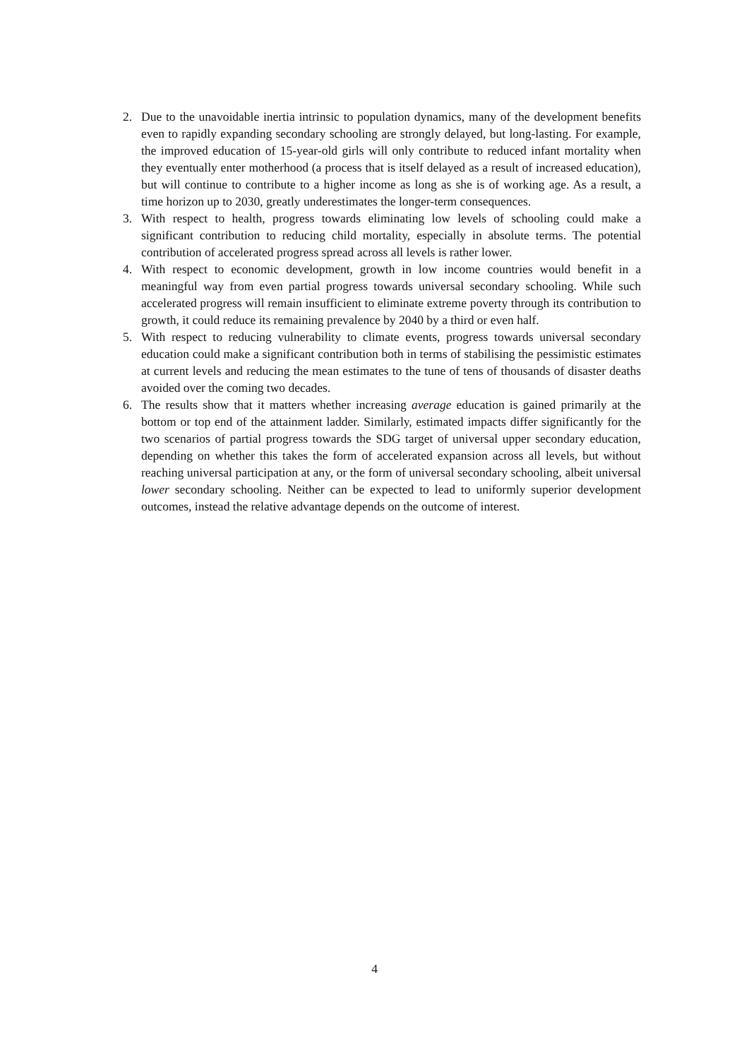2. Due to the unavoidable inertia intrinsic to population dynamics, many of the development benefits even to rapidly expanding secondary schooling are strongly delayed, but long-lasting. For example, the improved education of 15-year-old girls will only contribute to reduced infant mortality when they eventually enter motherhood (a process that is itself delayed as a result of increased education), but will continue to contribute to a higher income as long as she is of working age. As a result, a time horizon up to 2030, greatly underestimates the longer-term consequences.
3. With respect to health, progress towards eliminating low levels of schooling could make a significant contribution to reducing child mortality, especially in absolute terms. The potential contribution of accelerated progress spread across all levels is rather lower.
4. With respect to economic development, growth in low income countries would benefit in a meaningful way from even partial progress towards universal secondary schooling. While such accelerated progress will remain insufficient to eliminate extreme poverty through its contribution to growth, it could reduce its remaining prevalence by 2040 by a third or even half.
5. With respect to reducing vulnerability to climate events, progress towards universal secondary education could make a significant contribution both in terms of stabilising the pessimistic estimates at current levels and reducing the mean estimates to the tune of tens of thousands of disaster deaths avoided over the coming two decades.
6. The results show that it matters whether increasing average education is gained primarily at the bottom or top end of the attainment ladder. Similarly, estimated impacts differ significantly for the two scenarios of partial progress towards the SDG target of universal upper secondary education, depending on whether this takes the form of accelerated expansion across all levels, but without reaching universal participation at any, or the form of universal secondary schooling, albeit universal lower secondary schooling. Neither can be expected to lead to uniformly superior development outcomes, instead the relative advantage depends on the outcome of interest.
4